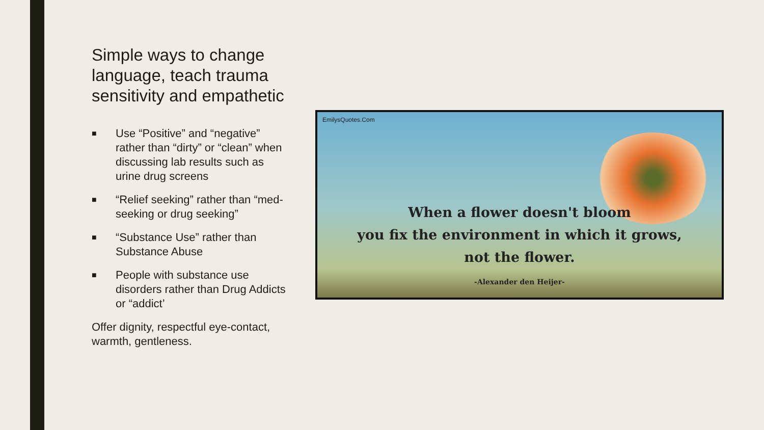Simple ways to change language, teach trauma sensitivity and empathetic
■ Use “Positive” and “negative” rather than “dirty” or “clean” when discussing lab results such as urine drug screens
■ “Relief seeking” rather than “med-seeking or drug seeking”
■ “Substance Use” rather than Substance Abuse
■ People with substance use disorders rather than Drug Addicts or “addict’
Offer dignity, respectful eye-contact, warmth, gentleness.
EmilysQuotes.Com
When a flower doesn't bloom
you fix the environment in which it grows,
not the flower.
-Alexander den Heijer-